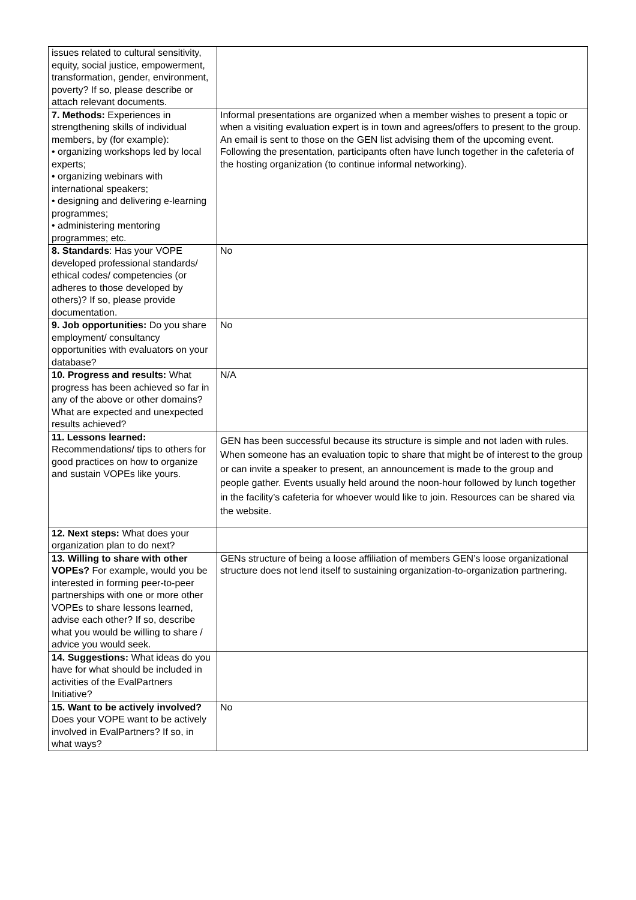| issues related to cultural sensitivity, equity, social justice, empowerment, transformation, gender, environment, poverty? If so, please describe or attach relevant documents. | |
| 7. Methods: Experiences in strengthening skills of individual members, by (for example): • organizing workshops led by local experts; • organizing webinars with international speakers; • designing and delivering e-learning programmes; • administering mentoring programmes; etc. | Informal presentations are organized when a member wishes to present a topic or when a visiting evaluation expert is in town and agrees/offers to present to the group. An email is sent to those on the GEN list advising them of the upcoming event. Following the presentation, participants often have lunch together in the cafeteria of the hosting organization (to continue informal networking). |
| 8. Standards : Has your VOPE developed professional standards/ ethical codes/ competencies (or adheres to those developed by others)? If so, please provide documentation. | No |
| 9. Job opportunities: Do you share employment/ consultancy opportunities with evaluators on your database? | No |
| 10. Progress and results: What progress has been achieved so far in any of the above or other domains? What are expected and unexpected results achieved? | N/A |
| 11. Lessons learned: Recommendations/ tips to others for good practices on how to organize and sustain VOPEs like yours. | GEN has been successful because its structure is simple and not laden with rules. When someone has an evaluation topic to share that might be of interest to the group or can invite a speaker to present, an announcement is made to the group and people gather. Events usually held around the noon-hour followed by lunch together in the facility’s cafeteria for whoever would like to join. Resources can be shared via the website. |
| 12. Next steps: What does your organization plan to do next? | |
| 13. Willing to share with other VOPEs? For example, would you be interested in forming peer-to-peer partnerships with one or more other VOPEs to share lessons learned, advise each other? If so, describe what you would be willing to share / advice you would seek. | GENs structure of being a loose affiliation of members GEN’s loose organizational structure does not lend itself to sustaining organization-to-organization partnering. |
| 14. Suggestions: What ideas do you have for what should be included in activities of the EvalPartners Initiative? | |
| 15. Want to be actively involved? Does your VOPE want to be actively involved in EvalPartners? If so, in what ways? | No |